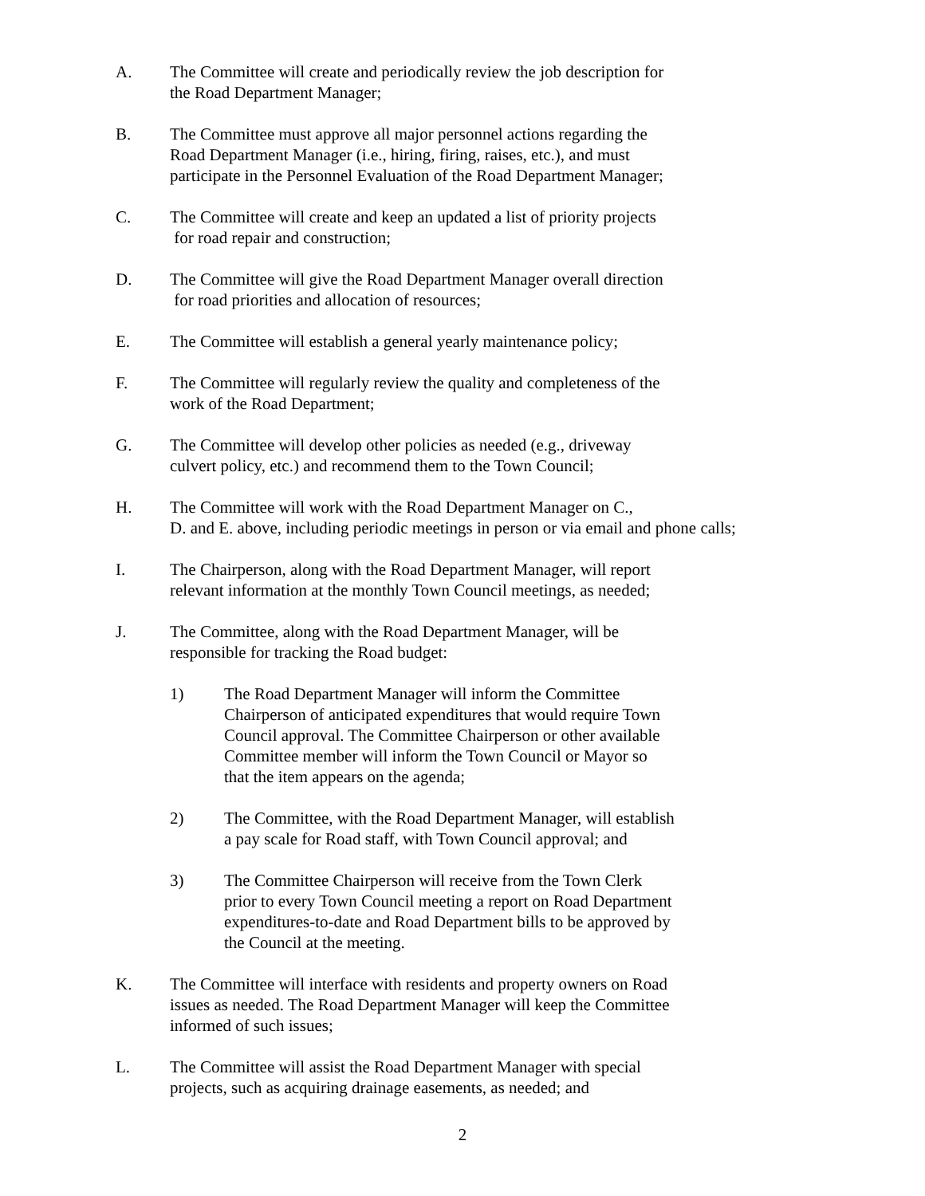A. The Committee will create and periodically review the job description for
the Road Department Manager;
B. The Committee must approve all major personnel actions regarding the
Road Department Manager (i.e., hiring, firing, raises, etc.), and must
participate in the Personnel Evaluation of the Road Department Manager;
C. The Committee will create and keep an updated a list of priority projects
for road repair and construction;
D. The Committee will give the Road Department Manager overall direction
for road priorities and allocation of resources;
E. The Committee will establish a general yearly maintenance policy;
F. The Committee will regularly review the quality and completeness of the
work of the Road Department;
G. The Committee will develop other policies as needed (e.g., driveway
culvert policy, etc.) and recommend them to the Town Council;
H. The Committee will work with the Road Department Manager on C.,
D. and E. above, including periodic meetings in person or via email and phone calls;
I. The Chairperson, along with the Road Department Manager, will report
relevant information at the monthly Town Council meetings, as needed;
J. The Committee, along with the Road Department Manager, will be
responsible for tracking the Road budget:
1) The Road Department Manager will inform the Committee
Chairperson of anticipated expenditures that would require Town
Council approval. The Committee Chairperson or other available
Committee member will inform the Town Council or Mayor so
that the item appears on the agenda;
2) The Committee, with the Road Department Manager, will establish
a pay scale for Road staff, with Town Council approval; and
3) The Committee Chairperson will receive from the Town Clerk
prior to every Town Council meeting a report on Road Department
expenditures-to-date and Road Department bills to be approved by
the Council at the meeting.
K. The Committee will interface with residents and property owners on Road
issues as needed. The Road Department Manager will keep the Committee
informed of such issues;
L. The Committee will assist the Road Department Manager with special
projects, such as acquiring drainage easements, as needed; and
2